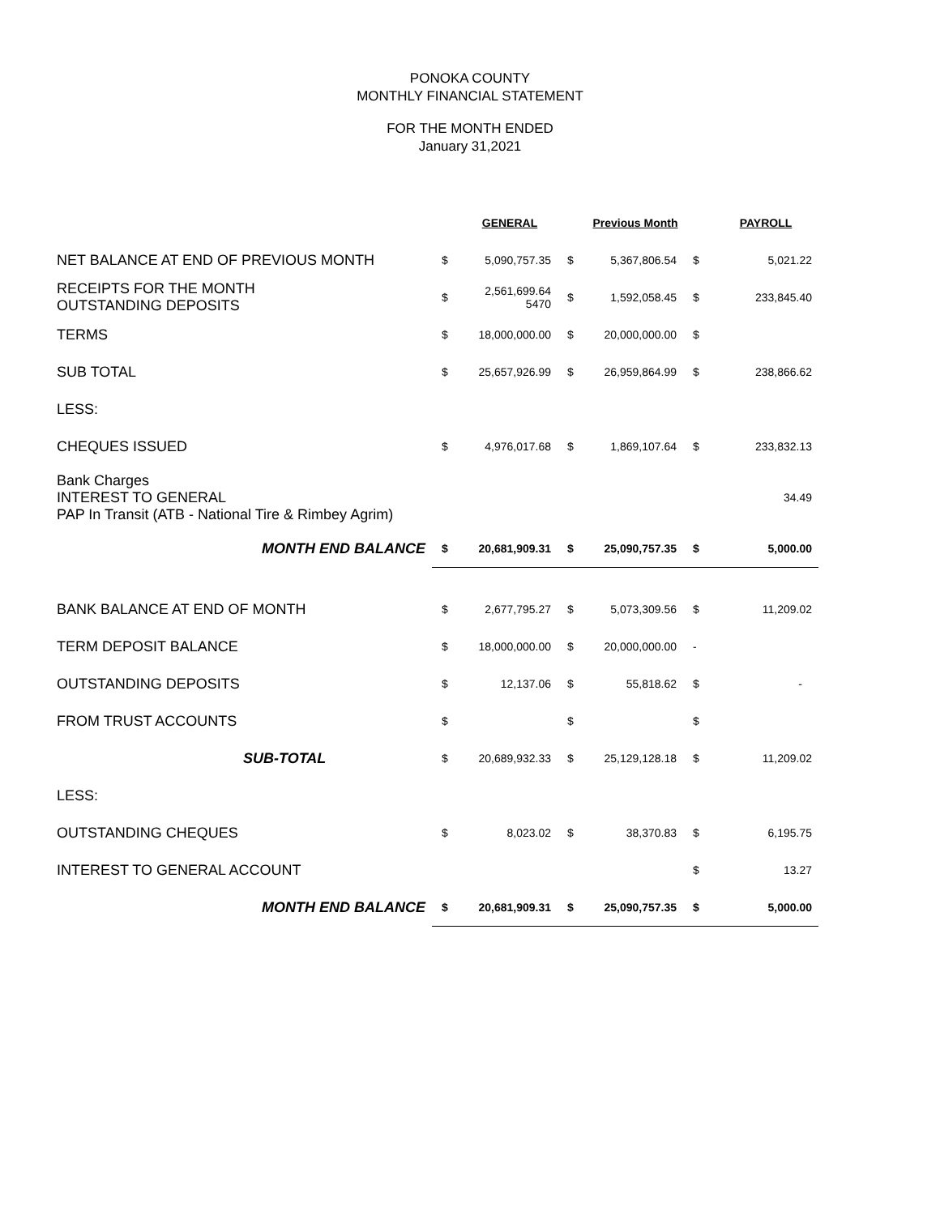PONOKA COUNTY
MONTHLY FINANCIAL STATEMENT
FOR THE MONTH ENDED
January 31,2021
| | | GENERAL | | Previous Month | | PAYROLL |
| NET BALANCE AT END OF PREVIOUS MONTH | $ | 5,090,757.35 | $ | 5,367,806.54 | $ | 5,021.22 |
| RECEIPTS FOR THE MONTH OUTSTANDING DEPOSITS | $ | 2,561,699.64 5470 | $ | 1,592,058.45 | $ | 233,845.40 |
| TERMS | $ | 18,000,000.00 | $ | 20,000,000.00 | $ | |
| SUB TOTAL | $ | 25,657,926.99 | $ | 26,959,864.99 | $ | 238,866.62 |
| LESS: | | | | | | |
| CHEQUES ISSUED | $ | 4,976,017.68 | $ | 1,869,107.64 | $ | 233,832.13 |
| Bank Charges INTEREST TO GENERAL PAP In Transit (ATB - National Tire & Rimbey Agrim) | | | | | | 34.49 |
| MONTH END BALANCE | $ | 20,681,909.31 | $ | 25,090,757.35 | $ | 5,000.00 |
| BANK BALANCE AT END OF MONTH | $ | 2,677,795.27 | $ | 5,073,309.56 | $ | 11,209.02 |
| TERM DEPOSIT BALANCE | $ | 18,000,000.00 | $ | 20,000,000.00 | - | |
| OUTSTANDING DEPOSITS | $ | 12,137.06 | $ | 55,818.62 | $ | - |
| FROM TRUST ACCOUNTS | $ | | $ | | $ | |
| SUB-TOTAL | $ | 20,689,932.33 | $ | 25,129,128.18 | $ | 11,209.02 |
| LESS: | | | | | | |
| OUTSTANDING CHEQUES | $ | 8,023.02 | $ | 38,370.83 | $ | 6,195.75 |
| INTEREST TO GENERAL ACCOUNT | | | | | $ | 13.27 |
| MONTH END BALANCE | $ | 20,681,909.31 | $ | 25,090,757.35 | $ | 5,000.00 |